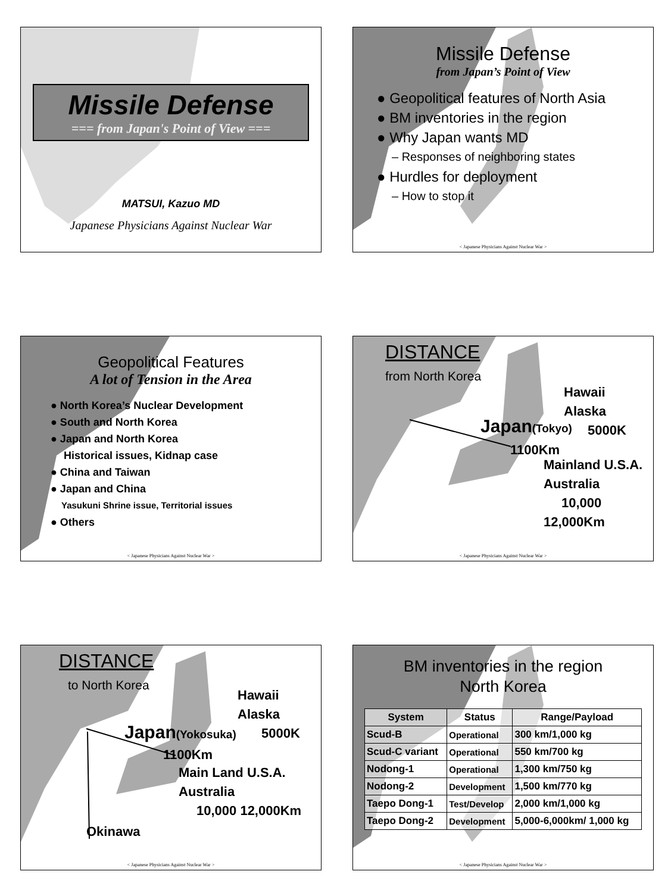Missile Defense
=== from Japan's Point of View ===
MATSUI, Kazuo MD
Japanese Physicians Against Nuclear War
Missile Defense
from Japan’s Point of View
● Geopolitical features of North Asia
● BM inventories in the region
● Why Japan wants MD
– Responses of neighboring states
● Hurdles for deployment
– How to stop it
< Japanese Physicians Against Nuclear War >
Geopolitical Features
A lot of Tension in the Area
● North Korea’s Nuclear Development
● South and North Korea
● Japan and North Korea
Historical issues, Kidnap case
● China and Taiwan
● Japan and China
Yasukuni Shrine issue, Territorial issues
● Others
< Japanese Physicians Against Nuclear War >
DISTANCE
from North Korea
Japan(Tokyo)
1100Km
Hawaii
Alaska
5000K
Mainland U.S.A.
Australia
10,000 12,000Km
< Japanese Physicians Against Nuclear War >
DISTANCE
to North Korea
Japan(Yokosuka)
1100Km
Hawaii
Alaska
5000K
Main Land U.S.A.
Australia
10,000 12,000Km
Okinawa
< Japanese Physicians Against Nuclear War >
BM inventories in the region
North Korea
| System | Status | Range/Payload |
| --- | --- | --- |
| Scud-B | Operational | 300 km/1,000 kg |
| Scud-C variant | Operational | 550 km/700 kg |
| Nodong-1 | Operational | 1,300 km/750 kg |
| Nodong-2 | Development | 1,500 km/770 kg |
| Taepo Dong-1 | Test/Develop | 2,000 km/1,000 kg |
| Taepo Dong-2 | Development | 5,000-6,000km/ 1,000 kg |
< Japanese Physicians Against Nuclear War >